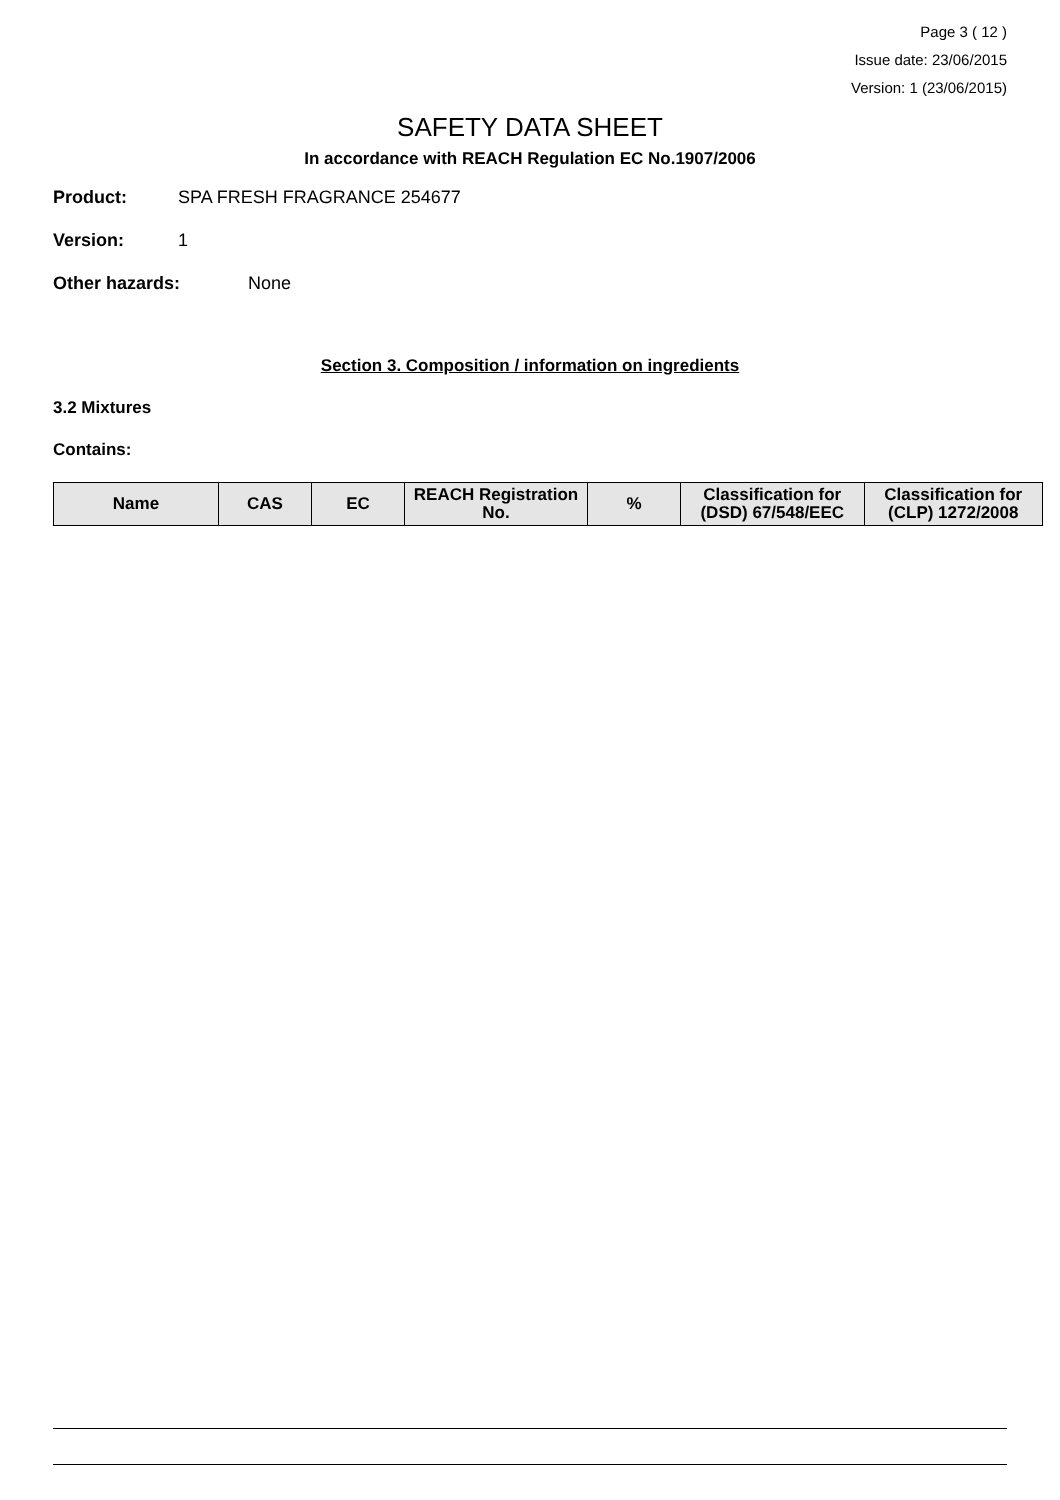Page 3 ( 12 )
Issue date: 23/06/2015
Version: 1 (23/06/2015)
SAFETY DATA SHEET
In accordance with REACH Regulation EC No.1907/2006
Product: SPA FRESH FRAGRANCE 254677
Version: 1
Other hazards: None
Section 3. Composition / information on ingredients
3.2 Mixtures
Contains:
| Name | CAS | EC | REACH Registration No. | % | Classification for (DSD) 67/548/EEC | Classification for (CLP) 1272/2008 |
| --- | --- | --- | --- | --- | --- | --- |